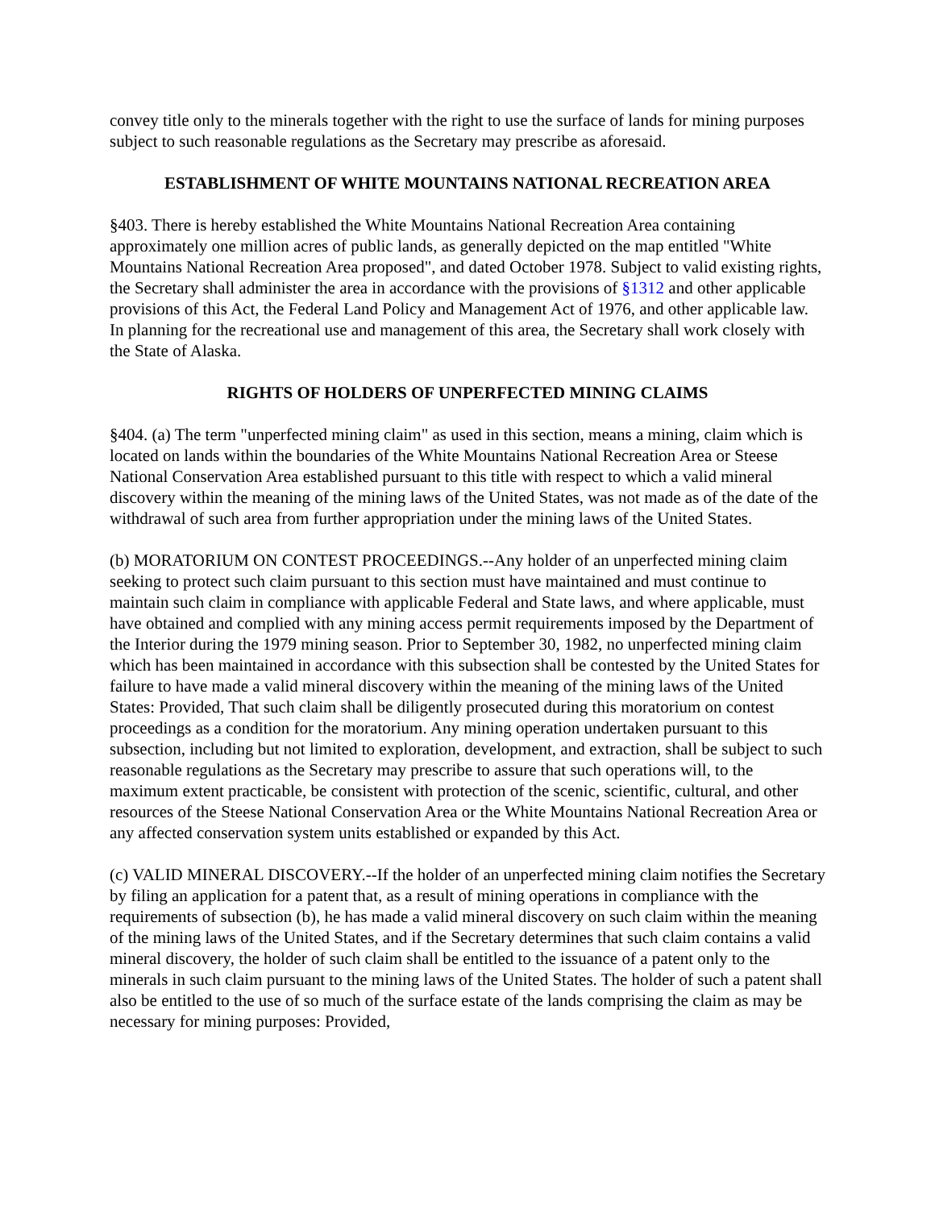convey title only to the minerals together with the right to use the surface of lands for mining purposes subject to such reasonable regulations as the Secretary may prescribe as aforesaid.
ESTABLISHMENT OF WHITE MOUNTAINS NATIONAL RECREATION AREA
§403. There is hereby established the White Mountains National Recreation Area containing approximately one million acres of public lands, as generally depicted on the map entitled "White Mountains National Recreation Area proposed", and dated October 1978. Subject to valid existing rights, the Secretary shall administer the area in accordance with the provisions of §1312 and other applicable provisions of this Act, the Federal Land Policy and Management Act of 1976, and other applicable law. In planning for the recreational use and management of this area, the Secretary shall work closely with the State of Alaska.
RIGHTS OF HOLDERS OF UNPERFECTED MINING CLAIMS
§404. (a) The term "unperfected mining claim" as used in this section, means a mining, claim which is located on lands within the boundaries of the White Mountains National Recreation Area or Steese National Conservation Area established pursuant to this title with respect to which a valid mineral discovery within the meaning of the mining laws of the United States, was not made as of the date of the withdrawal of such area from further appropriation under the mining laws of the United States.
(b) MORATORIUM ON CONTEST PROCEEDINGS.--Any holder of an unperfected mining claim seeking to protect such claim pursuant to this section must have maintained and must continue to maintain such claim in compliance with applicable Federal and State laws, and where applicable, must have obtained and complied with any mining access permit requirements imposed by the Department of the Interior during the 1979 mining season. Prior to September 30, 1982, no unperfected mining claim which has been maintained in accordance with this subsection shall be contested by the United States for failure to have made a valid mineral discovery within the meaning of the mining laws of the United States: Provided, That such claim shall be diligently prosecuted during this moratorium on contest proceedings as a condition for the moratorium. Any mining operation undertaken pursuant to this subsection, including but not limited to exploration, development, and extraction, shall be subject to such reasonable regulations as the Secretary may prescribe to assure that such operations will, to the maximum extent practicable, be consistent with protection of the scenic, scientific, cultural, and other resources of the Steese National Conservation Area or the White Mountains National Recreation Area or any affected conservation system units established or expanded by this Act.
(c) VALID MINERAL DISCOVERY.--If the holder of an unperfected mining claim notifies the Secretary by filing an application for a patent that, as a result of mining operations in compliance with the requirements of subsection (b), he has made a valid mineral discovery on such claim within the meaning of the mining laws of the United States, and if the Secretary determines that such claim contains a valid mineral discovery, the holder of such claim shall be entitled to the issuance of a patent only to the minerals in such claim pursuant to the mining laws of the United States. The holder of such a patent shall also be entitled to the use of so much of the surface estate of the lands comprising the claim as may be necessary for mining purposes: Provided,